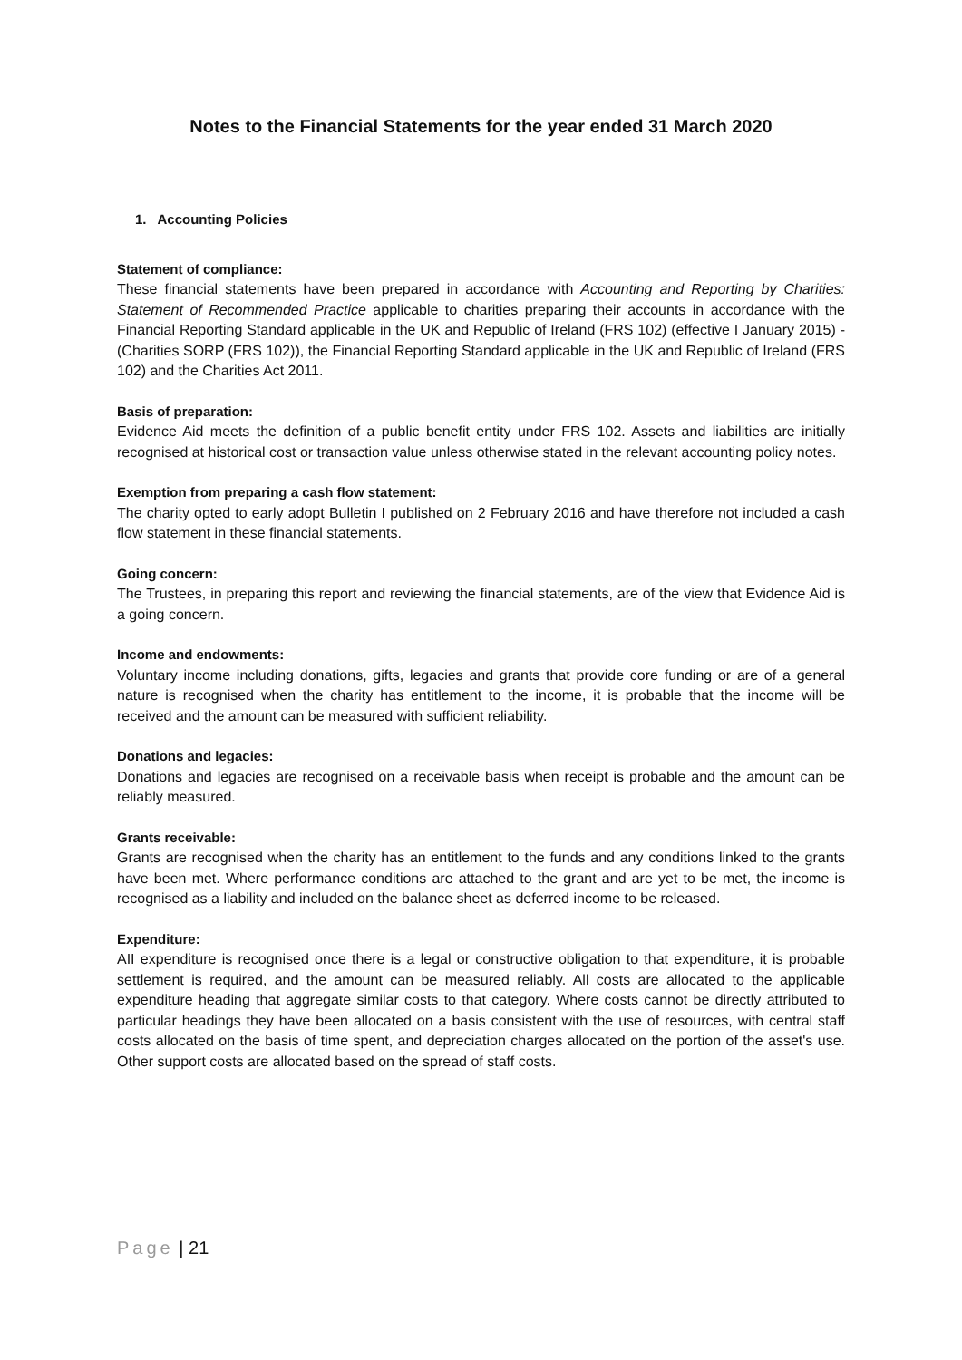Notes to the Financial Statements for the year ended 31 March 2020
1. Accounting Policies
Statement of compliance:
These financial statements have been prepared in accordance with Accounting and Reporting by Charities: Statement of Recommended Practice applicable to charities preparing their accounts in accordance with the Financial Reporting Standard applicable in the UK and Republic of Ireland (FRS 102) (effective I January 2015) - (Charities SORP (FRS 102)), the Financial Reporting Standard applicable in the UK and Republic of Ireland (FRS 102) and the Charities Act 2011.
Basis of preparation:
Evidence Aid meets the definition of a public benefit entity under FRS 102. Assets and liabilities are initially recognised at historical cost or transaction value unless otherwise stated in the relevant accounting policy notes.
Exemption from preparing a cash flow statement:
The charity opted to early adopt Bulletin I published on 2 February 2016 and have therefore not included a cash flow statement in these financial statements.
Going concern:
The Trustees, in preparing this report and reviewing the financial statements, are of the view that Evidence Aid is a going concern.
Income and endowments:
Voluntary income including donations, gifts, legacies and grants that provide core funding or are of a general nature is recognised when the charity has entitlement to the income, it is probable that the income will be received and the amount can be measured with sufficient reliability.
Donations and legacies:
Donations and legacies are recognised on a receivable basis when receipt is probable and the amount can be reliably measured.
Grants receivable:
Grants are recognised when the charity has an entitlement to the funds and any conditions linked to the grants have been met. Where performance conditions are attached to the grant and are yet to be met, the income is recognised as a liability and included on the balance sheet as deferred income to be released.
Expenditure:
AII expenditure is recognised once there is a legal or constructive obligation to that expenditure, it is probable settlement is required, and the amount can be measured reliably. All costs are allocated to the applicable expenditure heading that aggregate similar costs to that category. Where costs cannot be directly attributed to particular headings they have been allocated on a basis consistent with the use of resources, with central staff costs allocated on the basis of time spent, and depreciation charges allocated on the portion of the asset's use. Other support costs are allocated based on the spread of staff costs.
Page | 21